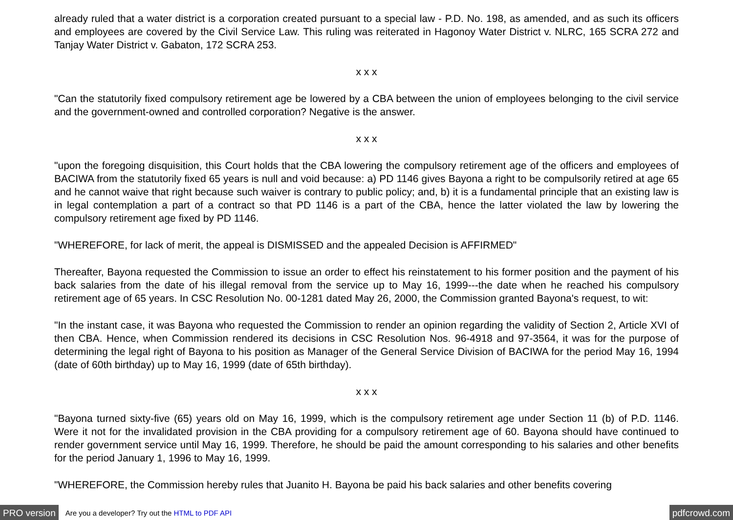already ruled that a water district is a corporation created pursuant to a special law - P.D. No. 198, as amended, and as such its officers and employees are covered by the Civil Service Law. This ruling was reiterated in Hagonoy Water District v. NLRC, 165 SCRA 272 and Tanjay Water District v. Gabaton, 172 SCRA 253.
x x x
"Can the statutorily fixed compulsory retirement age be lowered by a CBA between the union of employees belonging to the civil service and the government-owned and controlled corporation? Negative is the answer.
x x x
"upon the foregoing disquisition, this Court holds that the CBA lowering the compulsory retirement age of the officers and employees of BACIWA from the statutorily fixed 65 years is null and void because: a) PD 1146 gives Bayona a right to be compulsorily retired at age 65 and he cannot waive that right because such waiver is contrary to public policy; and, b) it is a fundamental principle that an existing law is in legal contemplation a part of a contract so that PD 1146 is a part of the CBA, hence the latter violated the law by lowering the compulsory retirement age fixed by PD 1146.
"WHEREFORE, for lack of merit, the appeal is DISMISSED and the appealed Decision is AFFIRMED"
Thereafter, Bayona requested the Commission to issue an order to effect his reinstatement to his former position and the payment of his back salaries from the date of his illegal removal from the service up to May 16, 1999---the date when he reached his compulsory retirement age of 65 years. In CSC Resolution No. 00-1281 dated May 26, 2000, the Commission granted Bayona's request, to wit:
"In the instant case, it was Bayona who requested the Commission to render an opinion regarding the validity of Section 2, Article XVI of then CBA. Hence, when Commission rendered its decisions in CSC Resolution Nos. 96-4918 and 97-3564, it was for the purpose of determining the legal right of Bayona to his position as Manager of the General Service Division of BACIWA for the period May 16, 1994 (date of 60th birthday) up to May 16, 1999 (date of 65th birthday).
x x x
"Bayona turned sixty-five (65) years old on May 16, 1999, which is the compulsory retirement age under Section 11 (b) of P.D. 1146. Were it not for the invalidated provision in the CBA providing for a compulsory retirement age of 60. Bayona should have continued to render government service until May 16, 1999. Therefore, he should be paid the amount corresponding to his salaries and other benefits for the period January 1, 1996 to May 16, 1999.
"WHEREFORE, the Commission hereby rules that Juanito H. Bayona be paid his back salaries and other benefits covering
PRO version Are you a developer? Try out the HTML to PDF API pdfcrowd.com